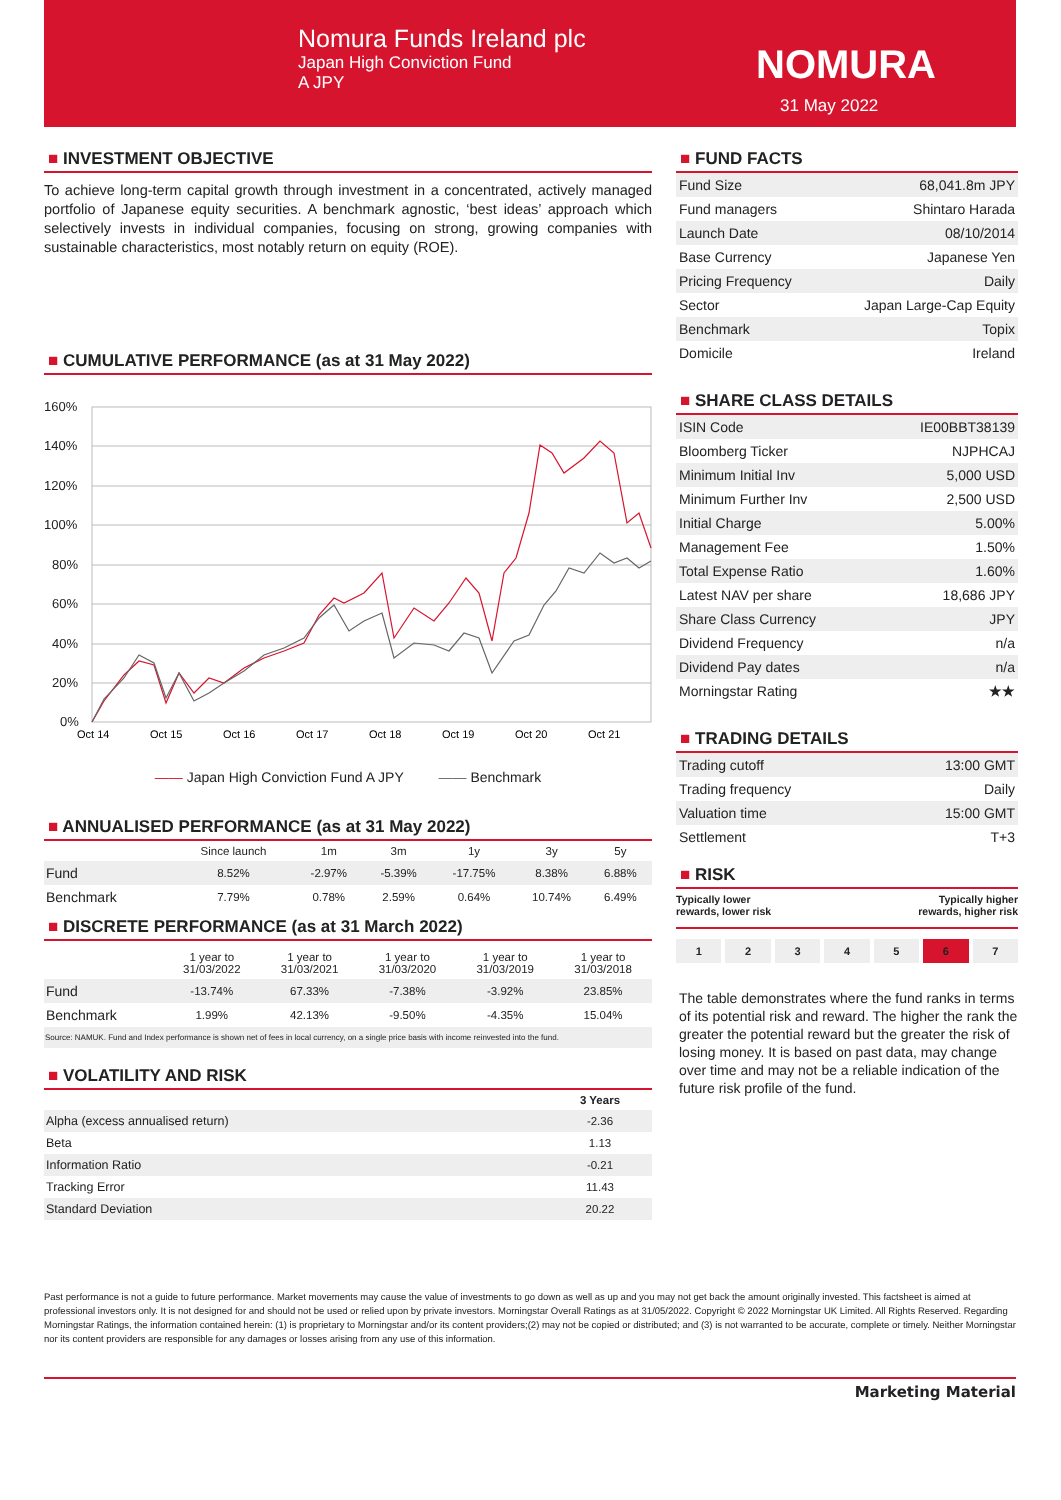Nomura Funds Ireland plc
Japan High Conviction Fund
A JPY
NOMURA
31 May 2022
■ INVESTMENT OBJECTIVE
To achieve long-term capital growth through investment in a concentrated, actively managed portfolio of Japanese equity securities. A benchmark agnostic, ‘best ideas’ approach which selectively invests in individual companies, focusing on strong, growing companies with sustainable characteristics, most notably return on equity (ROE).
■ CUMULATIVE PERFORMANCE (as at 31 May 2022)
160%
140%
120%
100%
80%
60%
40%
20%
0%
Oct 14
Oct 15
Oct 16
Oct 17
Oct 18
Oct 19
Oct 20
Oct 21
—— Japan High Conviction Fund A JPY —— Benchmark
■ ANNUALISED PERFORMANCE (as at 31 May 2022)
| | Since launch | 1m | 3m | 1y | 3y | 5y |
| --- | --- | --- | --- | --- | --- | --- |
| Fund | 8.52% | -2.97% | -5.39% | -17.75% | 8.38% | 6.88% |
| Benchmark | 7.79% | 0.78% | 2.59% | 0.64% | 10.74% | 6.49% |
■ DISCRETE PERFORMANCE (as at 31 March 2022)
| | 1 year to 31/03/2022 | 1 year to 31/03/2021 | 1 year to 31/03/2020 | 1 year to 31/03/2019 | 1 year to 31/03/2018 |
| --- | --- | --- | --- | --- | --- |
| Fund | -13.74% | 67.33% | -7.38% | -3.92% | 23.85% |
| Benchmark | 1.99% | 42.13% | -9.50% | -4.35% | 15.04% |
Source: NAMUK. Fund and Index performance is shown net of fees in local currency, on a single price basis with income reinvested into the fund.
■ VOLATILITY AND RISK
| | 3 Years |
| --- | --- |
| Alpha (excess annualised return) | -2.36 |
| Beta | 1.13 |
| Information Ratio | -0.21 |
| Tracking Error | 11.43 |
| Standard Deviation | 20.22 |
■ FUND FACTS
| Fund Size | 68,041.8m JPY |
| Fund managers | Shintaro Harada |
| Launch Date | 08/10/2014 |
| Base Currency | Japanese Yen |
| Pricing Frequency | Daily |
| Sector | Japan Large-Cap Equity |
| Benchmark | Topix |
| Domicile | Ireland |
■ SHARE CLASS DETAILS
| ISIN Code | IE00BBT38139 |
| Bloomberg Ticker | NJPHCAJ |
| Minimum Initial Inv | 5,000 USD |
| Minimum Further Inv | 2,500 USD |
| Initial Charge | 5.00% |
| Management Fee | 1.50% |
| Total Expense Ratio | 1.60% |
| Latest NAV per share | 18,686 JPY |
| Share Class Currency | JPY |
| Dividend Frequency | n/a |
| Dividend Pay dates | n/a |
| Morningstar Rating | ★★ |
■ TRADING DETAILS
| Trading cutoff | 13:00 GMT |
| Trading frequency | Daily |
| Valuation time | 15:00 GMT |
| Settlement | T+3 |
■ RISK
Typically lower
rewards, lower risk Typically higher
rewards, higher risk
1 2 3 4 5 6 7
The table demonstrates where the fund ranks in terms of its potential risk and reward. The higher the rank the greater the potential reward but the greater the risk of losing money. It is based on past data, may change over time and may not be a reliable indication of the future risk profile of the fund.
Past performance is not a guide to future performance. Market movements may cause the value of investments to go down as well as up and you may not get back the amount originally invested. This factsheet is aimed at professional investors only. It is not designed for and should not be used or relied upon by private investors. Morningstar Overall Ratings as at 31/05/2022. Copyright © 2022 Morningstar UK Limited. All Rights Reserved. Regarding Morningstar Ratings, the information contained herein: (1) is proprietary to Morningstar and/or its content providers;(2) may not be copied or distributed; and (3) is not warranted to be accurate, complete or timely. Neither Morningstar nor its content providers are responsible for any damages or losses arising from any use of this information.
Marketing Material